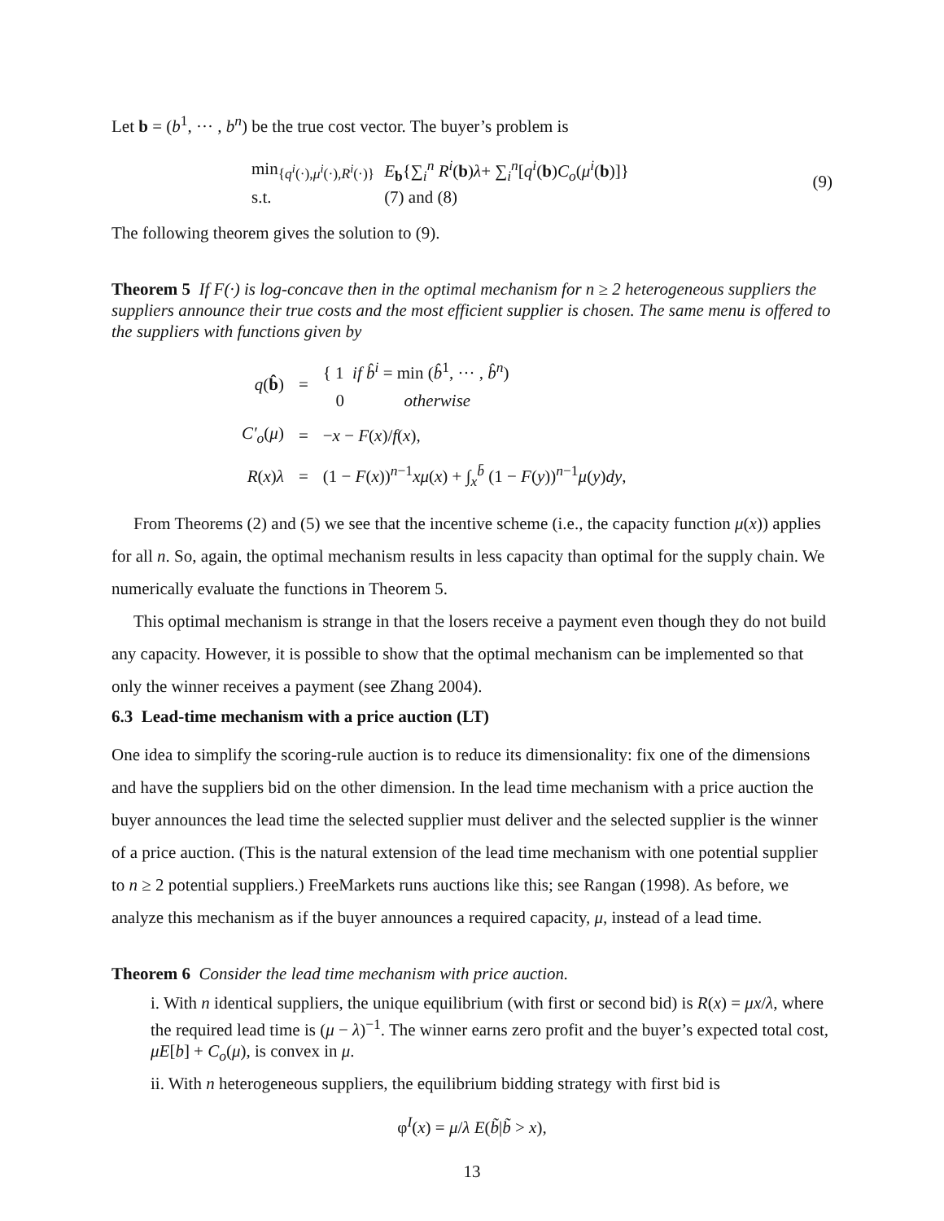Let b = (b<sup>1</sup>, ··· , b<sup>n</sup>) be the true cost vector. The buyer’s problem is
| min<sub>{q<sup>i</sup>(·),μ<sup>i</sup>(·),R<sup>i</sup>(·)}</sub> | E<sub>b</sub>{∑<sub>i</sub><sup>n</sup> R<sup>i</sup> ( b ) λ + ∑<sub>i</sub><sup>n</sup>[ q<sup>i</sup> ( b ) C<sub>o</sub> ( μ<sup>i</sup> ( b )]} |
| s.t. | (7) and (8) |
(9)
The following theorem gives the solution to (9).
Theorem 5 If F(·) is log-concave then in the optimal mechanism for n ≥ 2 heterogeneous suppliers the suppliers announce their true costs and the most efficient supplier is chosen. The same menu is offered to the suppliers with functions given by
| q ( b̂ ) | = | { 1 if b̂<sup>i</sup> = min ( b̂<sup>1</sup>, ··· , b̂<sup>n</sup> ) 0 otherwise |
| C′<sub>o</sub> ( μ ) | = | − x − F ( x )/ f ( x ), |
| R ( x ) λ | = | (1 − F ( x ))<sup>n−1</sup> xμ ( x ) + ∫<sub>x</sub><sup>b̄</sup> (1 − F ( y ))<sup>n−1</sup> μ ( y ) dy , |
From Theorems (2) and (5) we see that the incentive scheme (i.e., the capacity function μ(x)) applies for all n. So, again, the optimal mechanism results in less capacity than optimal for the supply chain. We numerically evaluate the functions in Theorem 5.
This optimal mechanism is strange in that the losers receive a payment even though they do not build any capacity. However, it is possible to show that the optimal mechanism can be implemented so that only the winner receives a payment (see Zhang 2004).
6.3 Lead-time mechanism with a price auction (LT)
One idea to simplify the scoring-rule auction is to reduce its dimensionality: fix one of the dimensions and have the suppliers bid on the other dimension. In the lead time mechanism with a price auction the buyer announces the lead time the selected supplier must deliver and the selected supplier is the winner of a price auction. (This is the natural extension of the lead time mechanism with one potential supplier to n ≥ 2 potential suppliers.) FreeMarkets runs auctions like this; see Rangan (1998). As before, we analyze this mechanism as if the buyer announces a required capacity, μ, instead of a lead time.
Theorem 6 Consider the lead time mechanism with price auction.
i. With n identical suppliers, the unique equilibrium (with first or second bid) is R(x) = μx/λ, where the required lead time is (μ − λ)<sup>−1</sup>. The winner earns zero profit and the buyer’s expected total cost, μE[b] + C<sub>o</sub>(μ), is convex in μ.
ii. With n heterogeneous suppliers, the equilibrium bidding strategy with first bid is
φ<sup>I</sup>(x) = μ/λ E(b̃|b̃ > x),
13